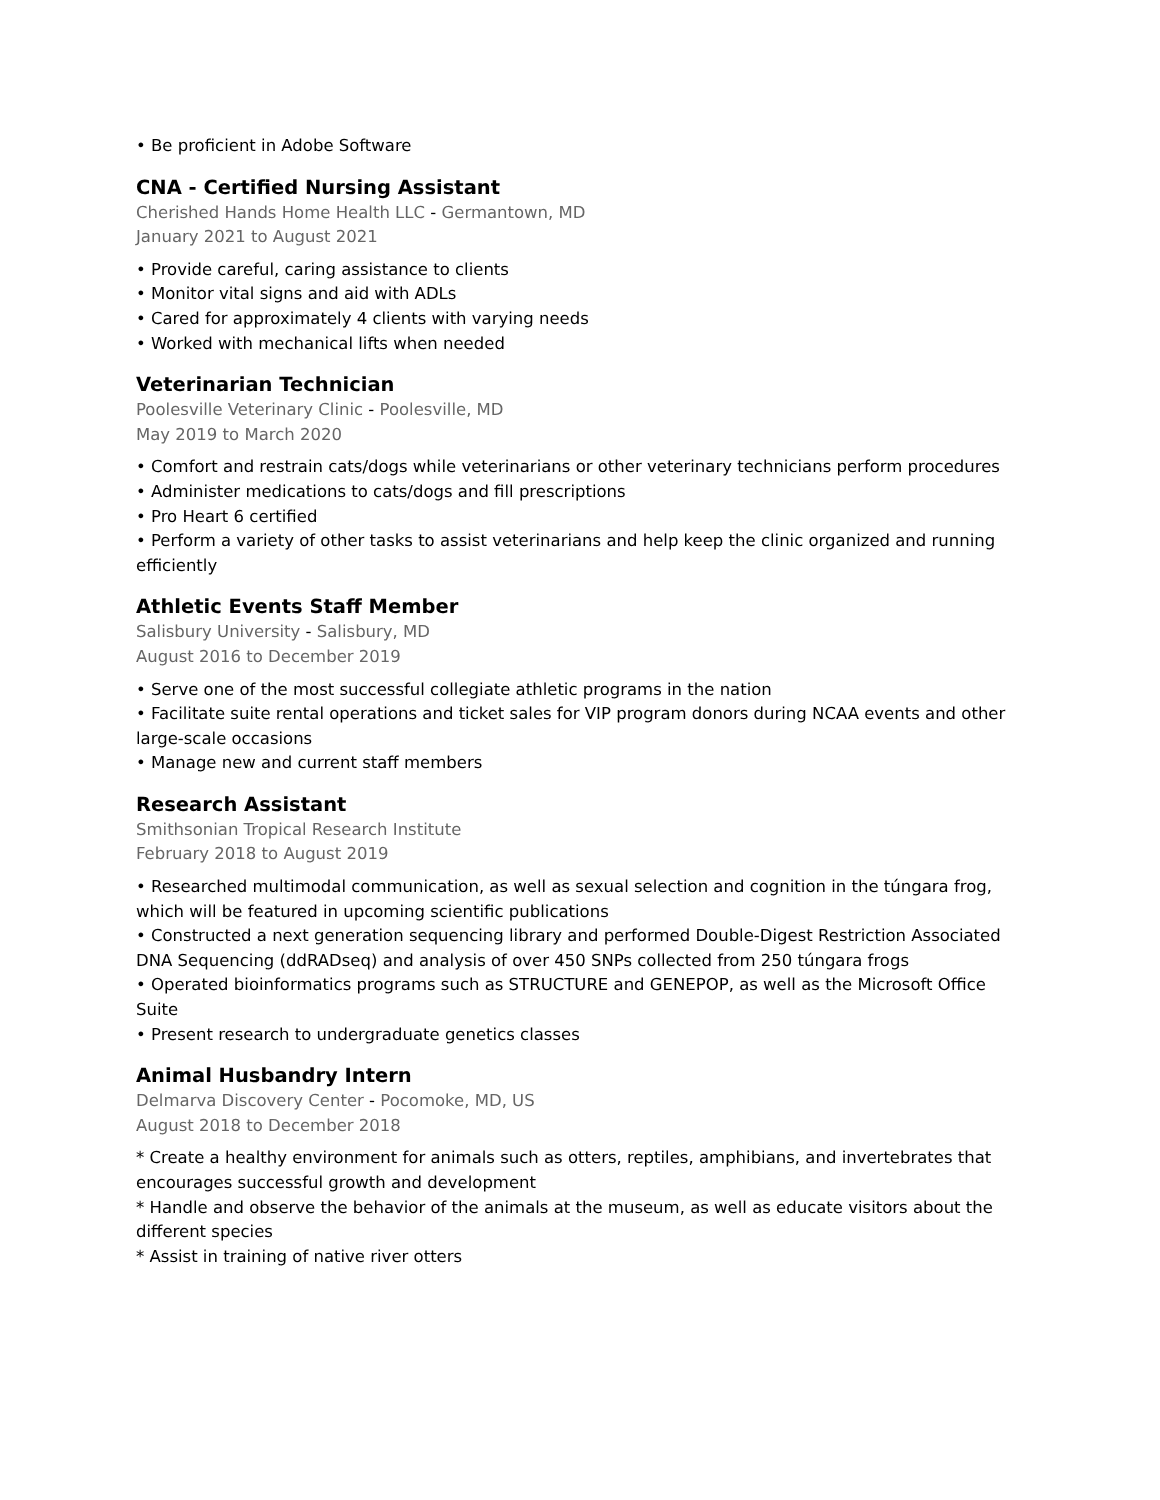• Be proficient in Adobe Software
CNA - Certified Nursing Assistant
Cherished Hands Home Health LLC - Germantown, MD
January 2021 to August 2021
• Provide careful, caring assistance to clients
• Monitor vital signs and aid with ADLs
• Cared for approximately 4 clients with varying needs
• Worked with mechanical lifts when needed
Veterinarian Technician
Poolesville Veterinary Clinic - Poolesville, MD
May 2019 to March 2020
• Comfort and restrain cats/dogs while veterinarians or other veterinary technicians perform procedures
• Administer medications to cats/dogs and fill prescriptions
• Pro Heart 6 certified
• Perform a variety of other tasks to assist veterinarians and help keep the clinic organized and running efficiently
Athletic Events Staff Member
Salisbury University - Salisbury, MD
August 2016 to December 2019
• Serve one of the most successful collegiate athletic programs in the nation
• Facilitate suite rental operations and ticket sales for VIP program donors during NCAA events and other large-scale occasions
• Manage new and current staff members
Research Assistant
Smithsonian Tropical Research Institute
February 2018 to August 2019
• Researched multimodal communication, as well as sexual selection and cognition in the túngara frog, which will be featured in upcoming scientific publications
• Constructed a next generation sequencing library and performed Double-Digest Restriction Associated DNA Sequencing (ddRADseq) and analysis of over 450 SNPs collected from 250 túngara frogs
• Operated bioinformatics programs such as STRUCTURE and GENEPOP, as well as the Microsoft Office Suite
• Present research to undergraduate genetics classes
Animal Husbandry Intern
Delmarva Discovery Center - Pocomoke, MD, US
August 2018 to December 2018
* Create a healthy environment for animals such as otters, reptiles, amphibians, and invertebrates that encourages successful growth and development
* Handle and observe the behavior of the animals at the museum, as well as educate visitors about the different species
* Assist in training of native river otters